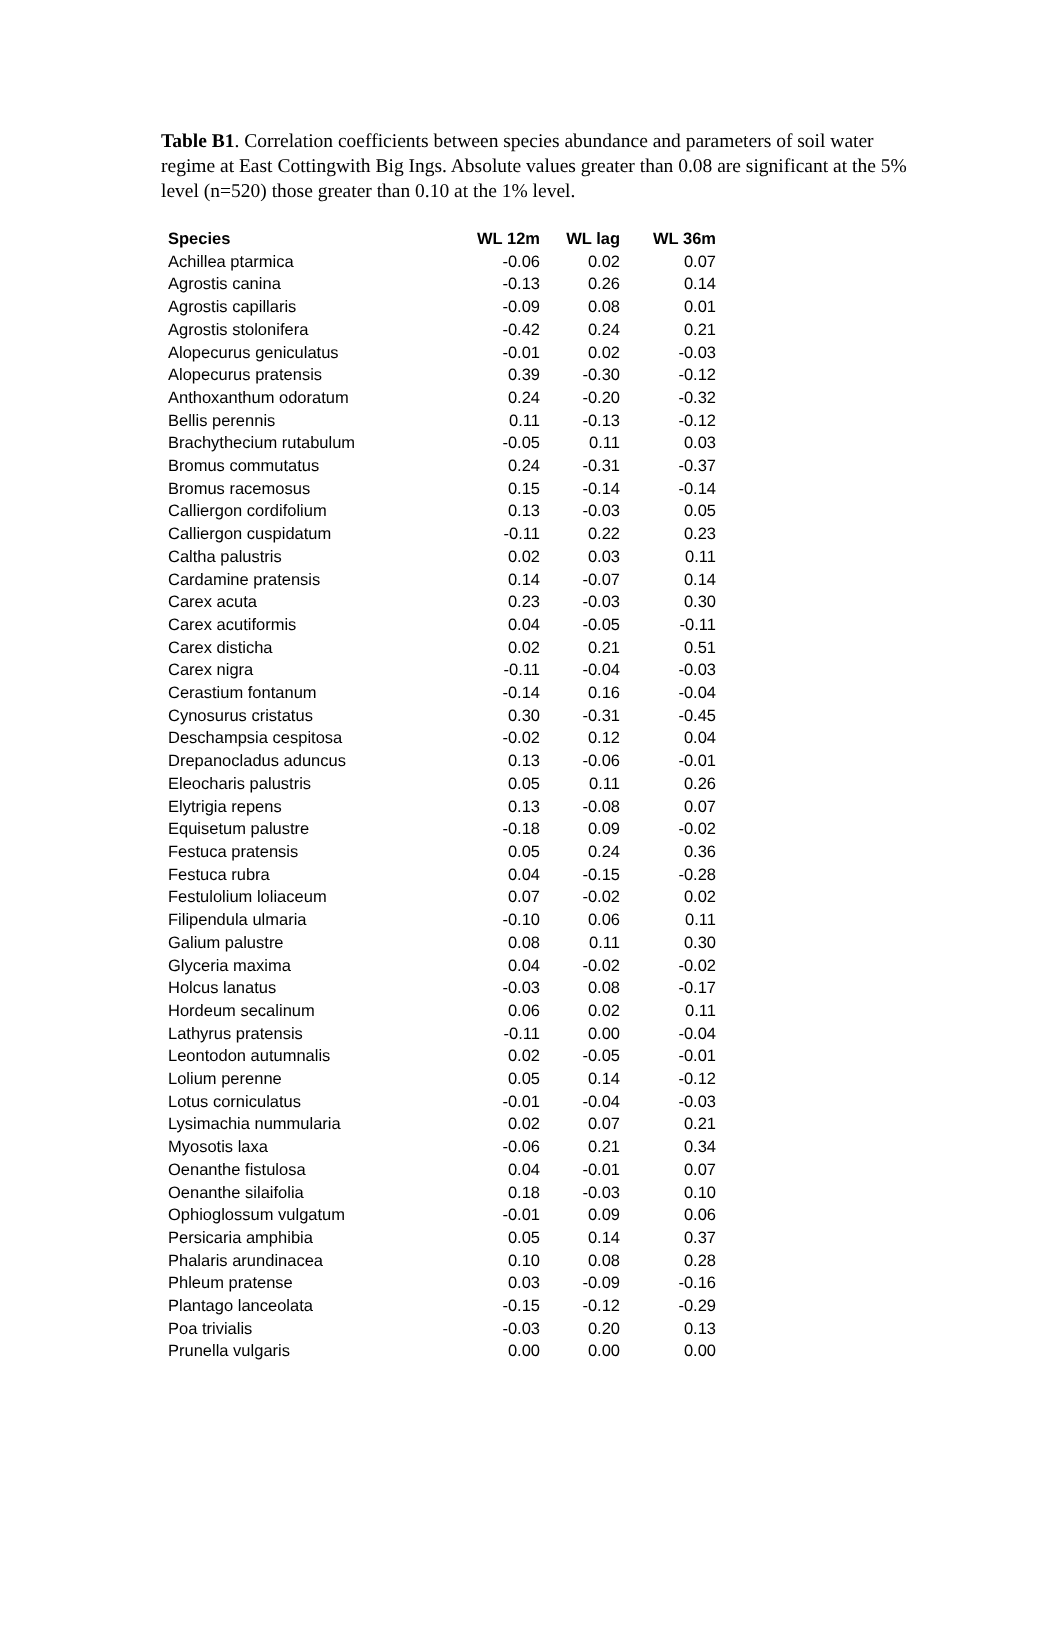Table B1. Correlation coefficients between species abundance and parameters of soil water regime at East Cottingwith Big Ings. Absolute values greater than 0.08 are significant at the 5% level (n=520) those greater than 0.10 at the 1% level.
| Species | WL 12m | WL lag | WL 36m |
| --- | --- | --- | --- |
| Achillea ptarmica | -0.06 | 0.02 | 0.07 |
| Agrostis canina | -0.13 | 0.26 | 0.14 |
| Agrostis capillaris | -0.09 | 0.08 | 0.01 |
| Agrostis stolonifera | -0.42 | 0.24 | 0.21 |
| Alopecurus geniculatus | -0.01 | 0.02 | -0.03 |
| Alopecurus pratensis | 0.39 | -0.30 | -0.12 |
| Anthoxanthum odoratum | 0.24 | -0.20 | -0.32 |
| Bellis perennis | 0.11 | -0.13 | -0.12 |
| Brachythecium rutabulum | -0.05 | 0.11 | 0.03 |
| Bromus commutatus | 0.24 | -0.31 | -0.37 |
| Bromus racemosus | 0.15 | -0.14 | -0.14 |
| Calliergon cordifolium | 0.13 | -0.03 | 0.05 |
| Calliergon cuspidatum | -0.11 | 0.22 | 0.23 |
| Caltha palustris | 0.02 | 0.03 | 0.11 |
| Cardamine pratensis | 0.14 | -0.07 | 0.14 |
| Carex acuta | 0.23 | -0.03 | 0.30 |
| Carex acutiformis | 0.04 | -0.05 | -0.11 |
| Carex disticha | 0.02 | 0.21 | 0.51 |
| Carex nigra | -0.11 | -0.04 | -0.03 |
| Cerastium fontanum | -0.14 | 0.16 | -0.04 |
| Cynosurus cristatus | 0.30 | -0.31 | -0.45 |
| Deschampsia cespitosa | -0.02 | 0.12 | 0.04 |
| Drepanocladus aduncus | 0.13 | -0.06 | -0.01 |
| Eleocharis palustris | 0.05 | 0.11 | 0.26 |
| Elytrigia repens | 0.13 | -0.08 | 0.07 |
| Equisetum palustre | -0.18 | 0.09 | -0.02 |
| Festuca pratensis | 0.05 | 0.24 | 0.36 |
| Festuca rubra | 0.04 | -0.15 | -0.28 |
| Festulolium loliaceum | 0.07 | -0.02 | 0.02 |
| Filipendula ulmaria | -0.10 | 0.06 | 0.11 |
| Galium palustre | 0.08 | 0.11 | 0.30 |
| Glyceria maxima | 0.04 | -0.02 | -0.02 |
| Holcus lanatus | -0.03 | 0.08 | -0.17 |
| Hordeum secalinum | 0.06 | 0.02 | 0.11 |
| Lathyrus pratensis | -0.11 | 0.00 | -0.04 |
| Leontodon autumnalis | 0.02 | -0.05 | -0.01 |
| Lolium perenne | 0.05 | 0.14 | -0.12 |
| Lotus corniculatus | -0.01 | -0.04 | -0.03 |
| Lysimachia nummularia | 0.02 | 0.07 | 0.21 |
| Myosotis laxa | -0.06 | 0.21 | 0.34 |
| Oenanthe fistulosa | 0.04 | -0.01 | 0.07 |
| Oenanthe silaifolia | 0.18 | -0.03 | 0.10 |
| Ophioglossum vulgatum | -0.01 | 0.09 | 0.06 |
| Persicaria amphibia | 0.05 | 0.14 | 0.37 |
| Phalaris arundinacea | 0.10 | 0.08 | 0.28 |
| Phleum pratense | 0.03 | -0.09 | -0.16 |
| Plantago lanceolata | -0.15 | -0.12 | -0.29 |
| Poa trivialis | -0.03 | 0.20 | 0.13 |
| Prunella vulgaris | 0.00 | 0.00 | 0.00 |